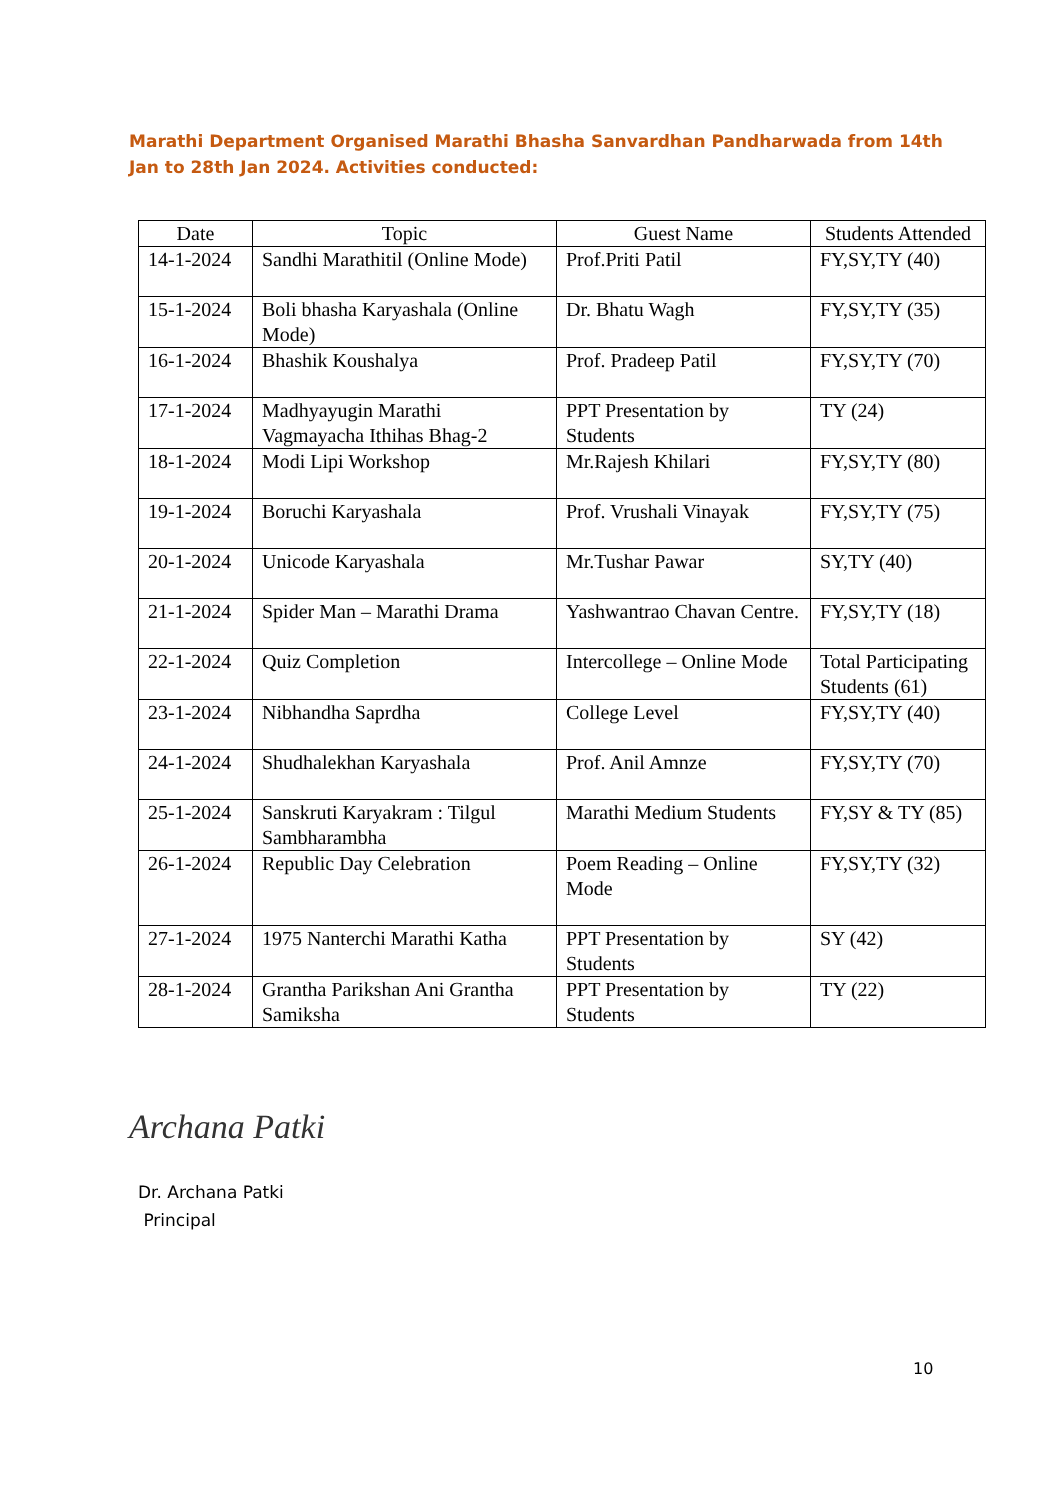Marathi Department Organised Marathi Bhasha Sanvardhan Pandharwada from 14th Jan to 28th Jan 2024. Activities conducted:
| Date | Topic | Guest Name | Students Attended |
| --- | --- | --- | --- |
| 14-1-2024 | Sandhi Marathitil (Online Mode) | Prof.Priti Patil | FY,SY,TY (40) |
| 15-1-2024 | Boli bhasha Karyashala (Online Mode) | Dr. Bhatu Wagh | FY,SY,TY (35) |
| 16-1-2024 | Bhashik Koushalya | Prof. Pradeep Patil | FY,SY,TY (70) |
| 17-1-2024 | Madhyayugin Marathi Vagmayacha Ithihas Bhag-2 | PPT Presentation by Students | TY (24) |
| 18-1-2024 | Modi Lipi Workshop | Mr.Rajesh Khilari | FY,SY,TY (80) |
| 19-1-2024 | Boruchi Karyashala | Prof. Vrushali Vinayak | FY,SY,TY (75) |
| 20-1-2024 | Unicode Karyashala | Mr.Tushar Pawar | SY,TY (40) |
| 21-1-2024 | Spider Man – Marathi Drama | Yashwantrao Chavan Centre. | FY,SY,TY (18) |
| 22-1-2024 | Quiz Completion | Intercollege – Online Mode | Total Participating Students (61) |
| 23-1-2024 | Nibhandha Saprdha | College Level | FY,SY,TY (40) |
| 24-1-2024 | Shudhalekhan Karyashala | Prof. Anil Amnze | FY,SY,TY (70) |
| 25-1-2024 | Sanskruti Karyakram : Tilgul Sambharambha | Marathi Medium Students | FY,SY & TY (85) |
| 26-1-2024 | Republic Day Celebration | Poem Reading – Online Mode | FY,SY,TY (32) |
| 27-1-2024 | 1975 Nanterchi Marathi Katha | PPT Presentation by Students | SY (42) |
| 28-1-2024 | Grantha Parikshan Ani Grantha Samiksha | PPT Presentation by Students | TY (22) |
Archana Patki
Dr. Archana Patki
Principal
10